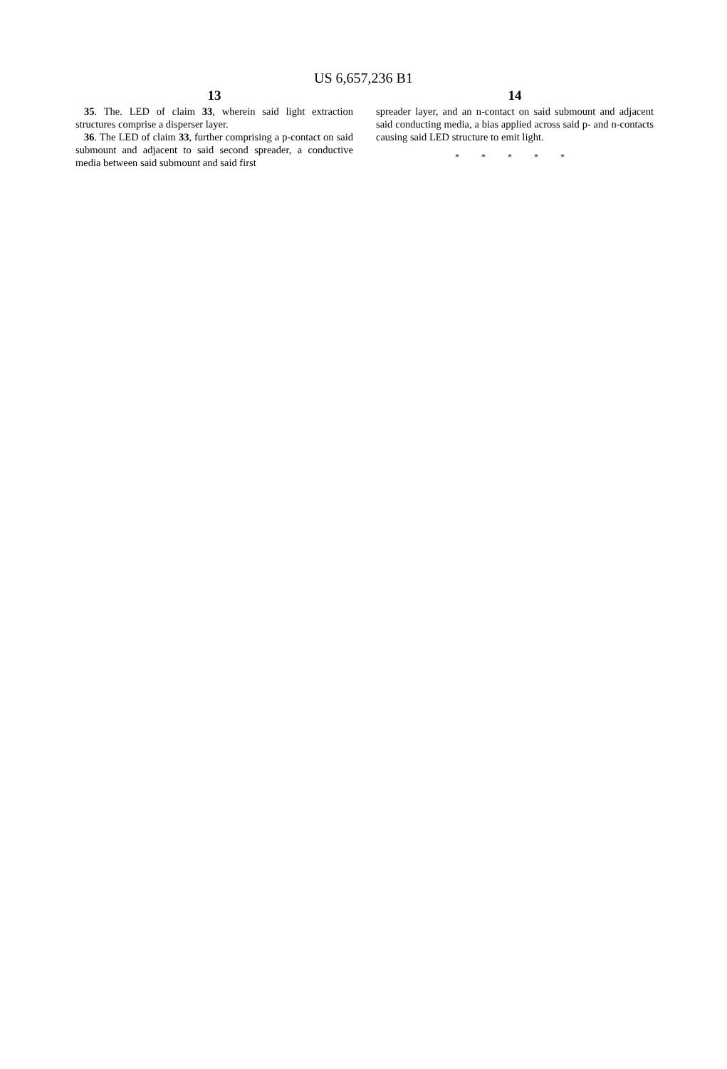US 6,657,236 B1
13
35. The. LED of claim 33, wherein said light extraction structures comprise a disperser layer.
36. The LED of claim 33, further comprising a p-contact on said submount and adjacent to said second spreader, a conductive media between said submount and said first
14
spreader layer, and an n-contact on said submount and adjacent said conducting media, a bias applied across said p- and n-contacts causing said LED structure to emit light.
* * * * *